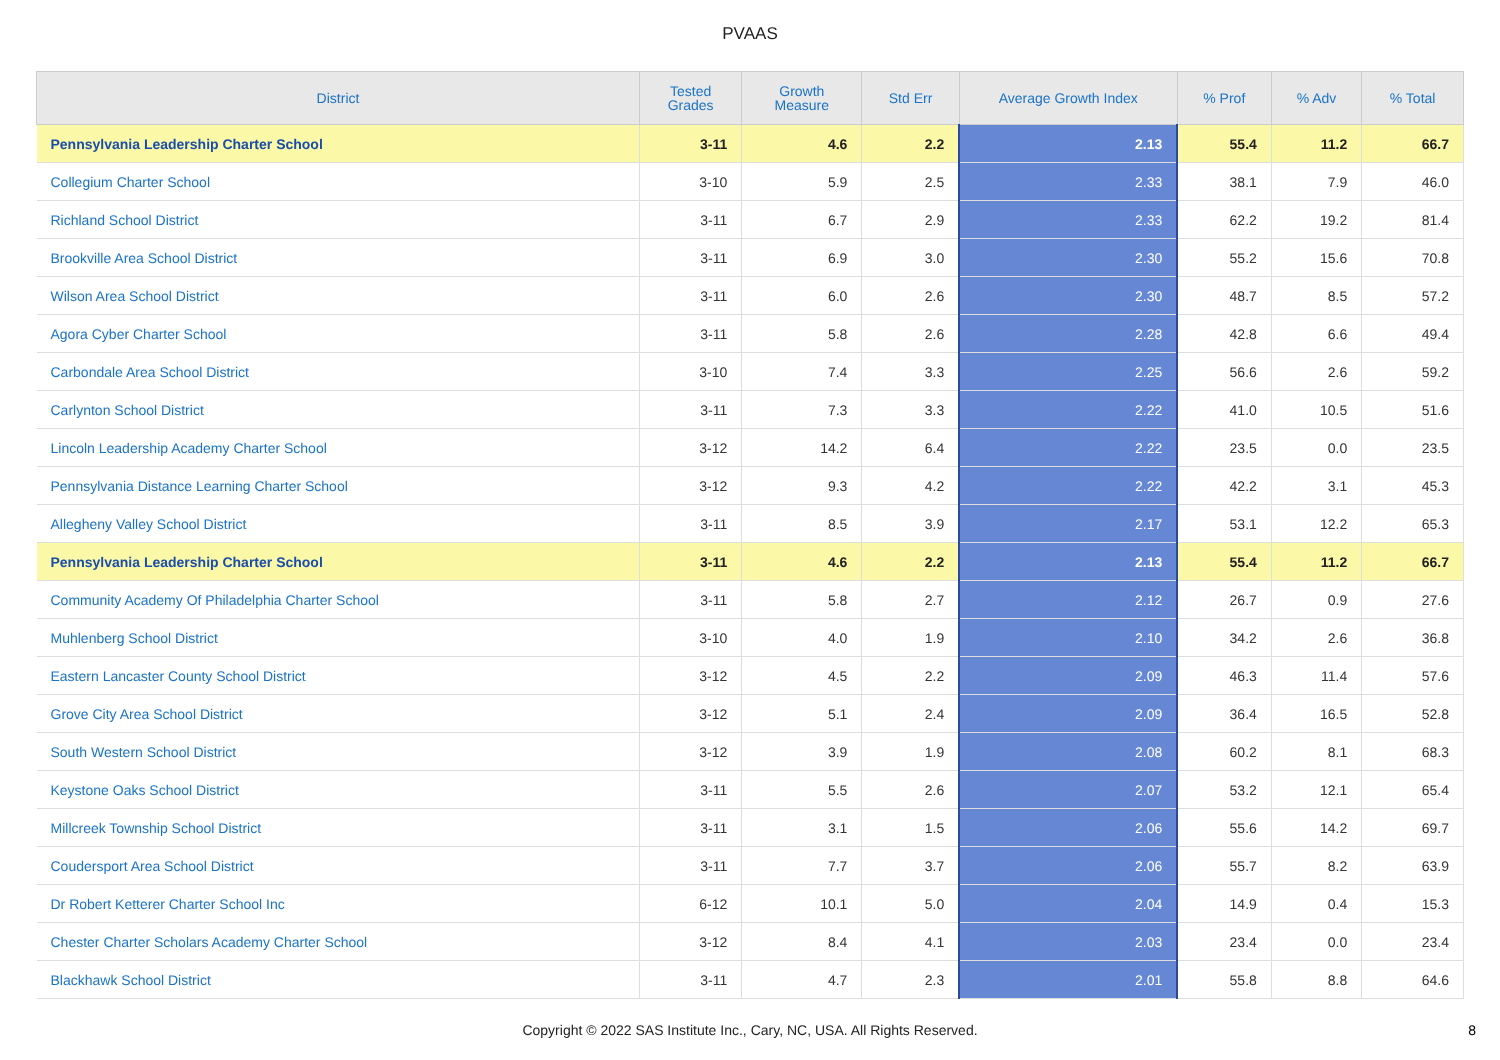PVAAS
| District | Tested Grades | Growth Measure | Std Err | Average Growth Index | % Prof | % Adv | % Total |
| --- | --- | --- | --- | --- | --- | --- | --- |
| Pennsylvania Leadership Charter School | 3-11 | 4.6 | 2.2 | 2.13 | 55.4 | 11.2 | 66.7 |
| Collegium Charter School | 3-10 | 5.9 | 2.5 | 2.33 | 38.1 | 7.9 | 46.0 |
| Richland School District | 3-11 | 6.7 | 2.9 | 2.33 | 62.2 | 19.2 | 81.4 |
| Brookville Area School District | 3-11 | 6.9 | 3.0 | 2.30 | 55.2 | 15.6 | 70.8 |
| Wilson Area School District | 3-11 | 6.0 | 2.6 | 2.30 | 48.7 | 8.5 | 57.2 |
| Agora Cyber Charter School | 3-11 | 5.8 | 2.6 | 2.28 | 42.8 | 6.6 | 49.4 |
| Carbondale Area School District | 3-10 | 7.4 | 3.3 | 2.25 | 56.6 | 2.6 | 59.2 |
| Carlynton School District | 3-11 | 7.3 | 3.3 | 2.22 | 41.0 | 10.5 | 51.6 |
| Lincoln Leadership Academy Charter School | 3-12 | 14.2 | 6.4 | 2.22 | 23.5 | 0.0 | 23.5 |
| Pennsylvania Distance Learning Charter School | 3-12 | 9.3 | 4.2 | 2.22 | 42.2 | 3.1 | 45.3 |
| Allegheny Valley School District | 3-11 | 8.5 | 3.9 | 2.17 | 53.1 | 12.2 | 65.3 |
| Pennsylvania Leadership Charter School | 3-11 | 4.6 | 2.2 | 2.13 | 55.4 | 11.2 | 66.7 |
| Community Academy Of Philadelphia Charter School | 3-11 | 5.8 | 2.7 | 2.12 | 26.7 | 0.9 | 27.6 |
| Muhlenberg School District | 3-10 | 4.0 | 1.9 | 2.10 | 34.2 | 2.6 | 36.8 |
| Eastern Lancaster County School District | 3-12 | 4.5 | 2.2 | 2.09 | 46.3 | 11.4 | 57.6 |
| Grove City Area School District | 3-12 | 5.1 | 2.4 | 2.09 | 36.4 | 16.5 | 52.8 |
| South Western School District | 3-12 | 3.9 | 1.9 | 2.08 | 60.2 | 8.1 | 68.3 |
| Keystone Oaks School District | 3-11 | 5.5 | 2.6 | 2.07 | 53.2 | 12.1 | 65.4 |
| Millcreek Township School District | 3-11 | 3.1 | 1.5 | 2.06 | 55.6 | 14.2 | 69.7 |
| Coudersport Area School District | 3-11 | 7.7 | 3.7 | 2.06 | 55.7 | 8.2 | 63.9 |
| Dr Robert Ketterer Charter School Inc | 6-12 | 10.1 | 5.0 | 2.04 | 14.9 | 0.4 | 15.3 |
| Chester Charter Scholars Academy Charter School | 3-12 | 8.4 | 4.1 | 2.03 | 23.4 | 0.0 | 23.4 |
| Blackhawk School District | 3-11 | 4.7 | 2.3 | 2.01 | 55.8 | 8.8 | 64.6 |
Copyright © 2022 SAS Institute Inc., Cary, NC, USA. All Rights Reserved.
8